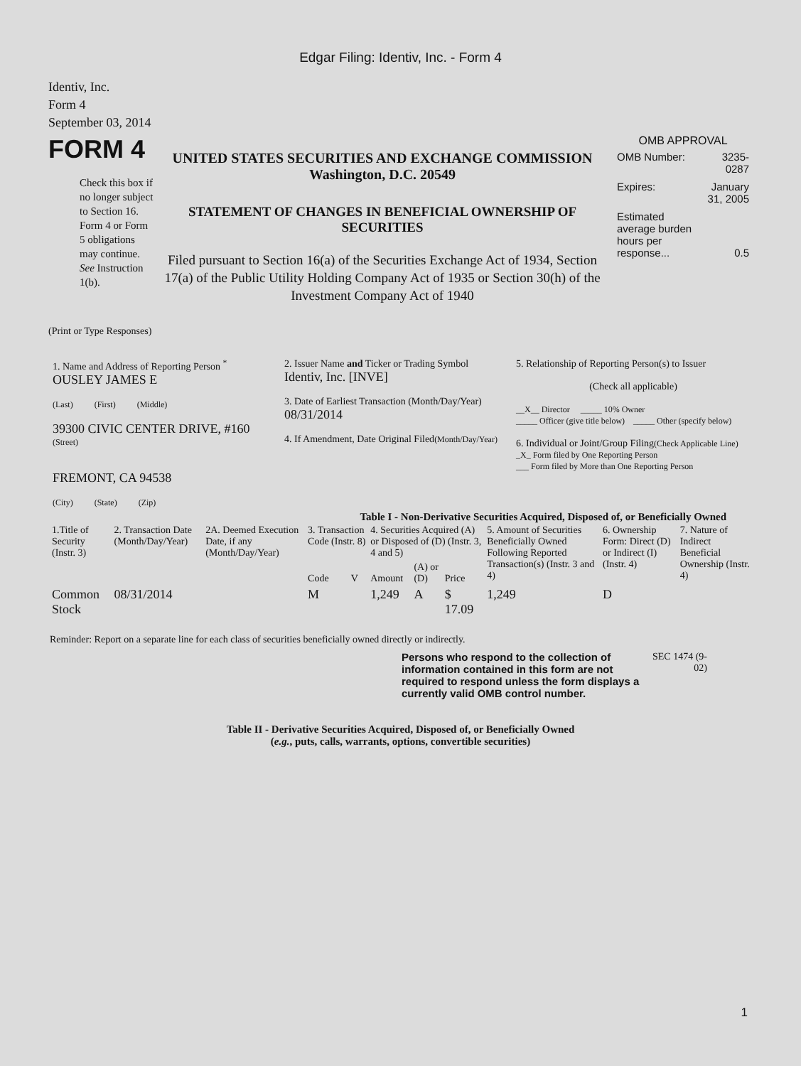Edgar Filing: Identiv, Inc. - Form 4
Identiv, Inc.
Form 4
September 03, 2014
FORM 4
Check this box if no longer subject to Section 16. Form 4 or Form 5 obligations may continue. See Instruction 1(b).
UNITED STATES SECURITIES AND EXCHANGE COMMISSION
Washington, D.C. 20549
STATEMENT OF CHANGES IN BENEFICIAL OWNERSHIP OF SECURITIES
Filed pursuant to Section 16(a) of the Securities Exchange Act of 1934, Section 17(a) of the Public Utility Holding Company Act of 1935 or Section 30(h) of the Investment Company Act of 1940
OMB APPROVAL
| OMB Number: | 3235-0287 |
| Expires: | January 31, 2005 |
| Estimated average burden hours per response... | 0.5 |
(Print or Type Responses)
1. Name and Address of Reporting Person <sup>*</sup>
OUSLEY JAMES E
(Last) (First) (Middle)
39300 CIVIC CENTER DRIVE, #160
(Street)
FREMONT, CA 94538
(City) (State) (Zip)
2. Issuer Name and Ticker or Trading Symbol
Identiv, Inc. [INVE]
3. Date of Earliest Transaction (Month/Day/Year)
08/31/2014
4. If Amendment, Date Original Filed(Month/Day/Year)
5. Relationship of Reporting Person(s) to Issuer
(Check all applicable)
__X__ Director _____ 10% Owner
_____ Officer (give title below) _____ Other (specify below)
6. Individual or Joint/Group Filing(Check Applicable Line)
_X_ Form filed by One Reporting Person
___ Form filed by More than One Reporting Person
Table I - Non-Derivative Securities Acquired, Disposed of, or Beneficially Owned
| 1.Title of Security (Instr. 3) | 2. Transaction Date (Month/Day/Year) | 2A. Deemed Execution Date, if any (Month/Day/Year) | 3. Transaction Code (Instr. 8) | | 4. Securities Acquired (A) or Disposed of (D) (Instr. 3, 4 and 5) | | | 5. Amount of Securities Beneficially Owned Following Reported Transaction(s) (Instr. 3 and 4) | 6. Ownership Form: Direct (D) or Indirect (I) (Instr. 4) | 7. Nature of Indirect Beneficial Ownership (Instr. 4) |
| --- | --- | --- | --- | --- | --- | --- | --- | --- | --- | --- |
| | | | Code | V | Amount | (A) or (D) | Price | | | |
| Common Stock | 08/31/2014 | | M | | 1,249 | A | $ 17.09 | 1,249 | D | |
Reminder: Report on a separate line for each class of securities beneficially owned directly or indirectly.
Persons who respond to the collection of information contained in this form are not required to respond unless the form displays a currently valid OMB control number.
SEC 1474 (9-02)
Table II - Derivative Securities Acquired, Disposed of, or Beneficially Owned
(e.g., puts, calls, warrants, options, convertible securities)
1